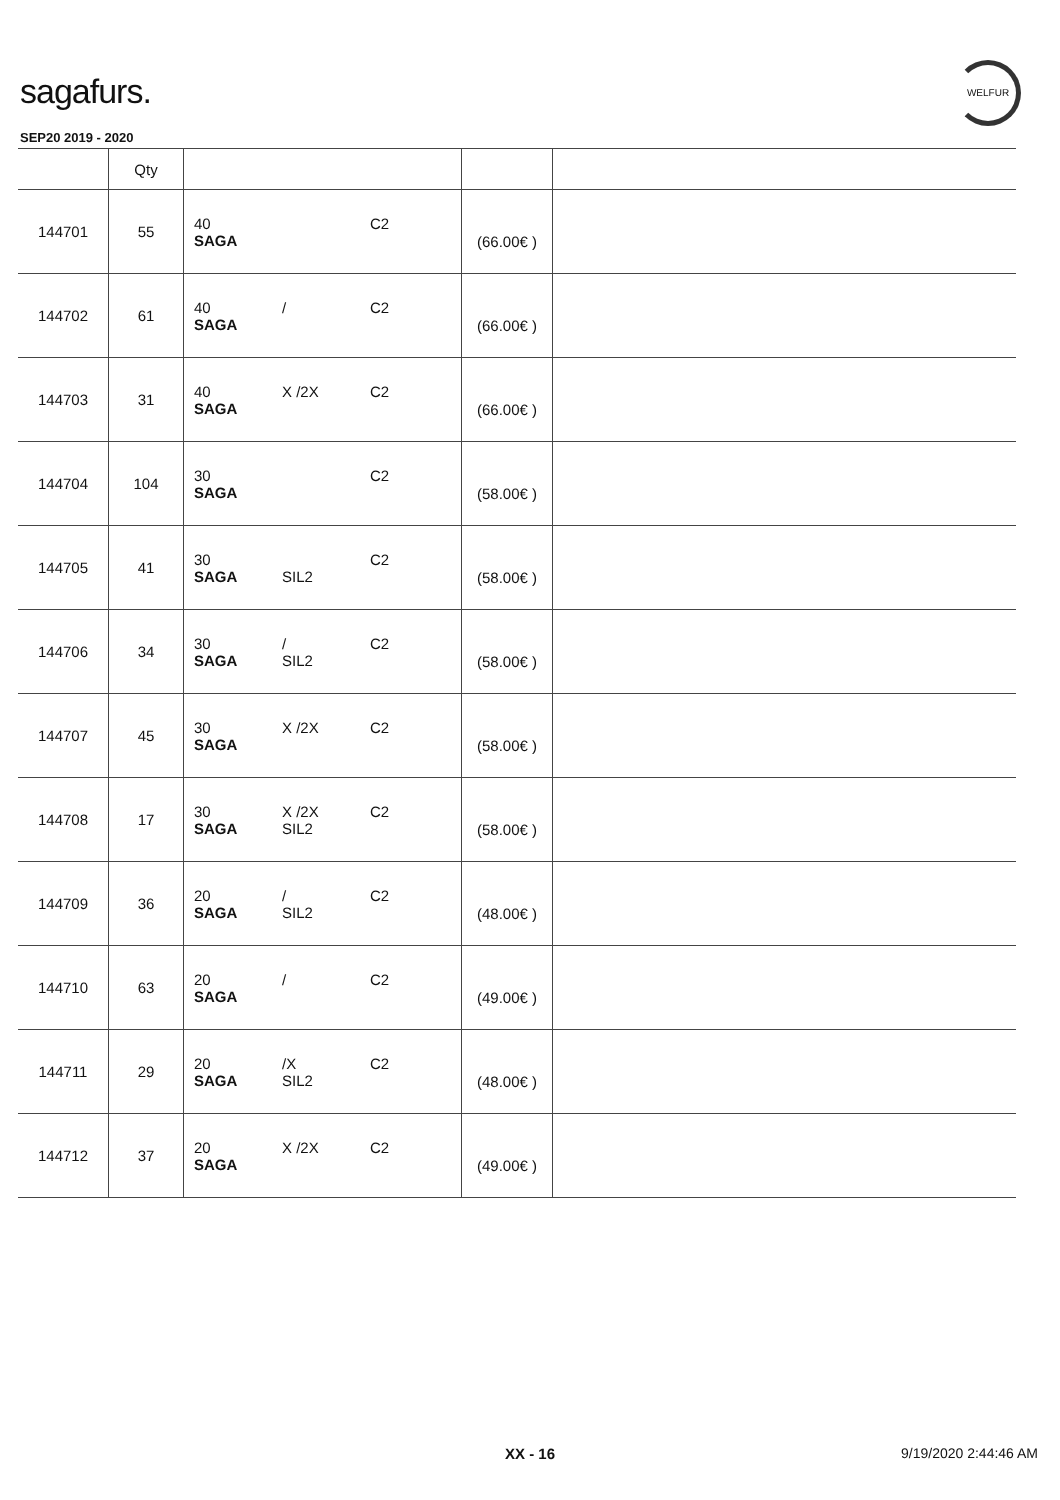sagafurs.
WELFUR
SEP20 2019 - 2020
| | Qty | | | |
| --- | --- | --- | --- | --- |
| 144701 | 55 | 40 C2 SAGA | (66.00€ ) | |
| 144702 | 61 | 40 / C2 SAGA | (66.00€ ) | |
| 144703 | 31 | 40 X /2X C2 SAGA | (66.00€ ) | |
| 144704 | 104 | 30 C2 SAGA | (58.00€ ) | |
| 144705 | 41 | 30 C2 SAGA SIL2 | (58.00€ ) | |
| 144706 | 34 | 30 / C2 SAGA SIL2 | (58.00€ ) | |
| 144707 | 45 | 30 X /2X C2 SAGA | (58.00€ ) | |
| 144708 | 17 | 30 X /2X C2 SAGA SIL2 | (58.00€ ) | |
| 144709 | 36 | 20 / C2 SAGA SIL2 | (48.00€ ) | |
| 144710 | 63 | 20 / C2 SAGA | (49.00€ ) | |
| 144711 | 29 | 20 /X C2 SAGA SIL2 | (48.00€ ) | |
| 144712 | 37 | 20 X /2X C2 SAGA | (49.00€ ) | |
XX - 16 9/19/2020 2:44:46 AM